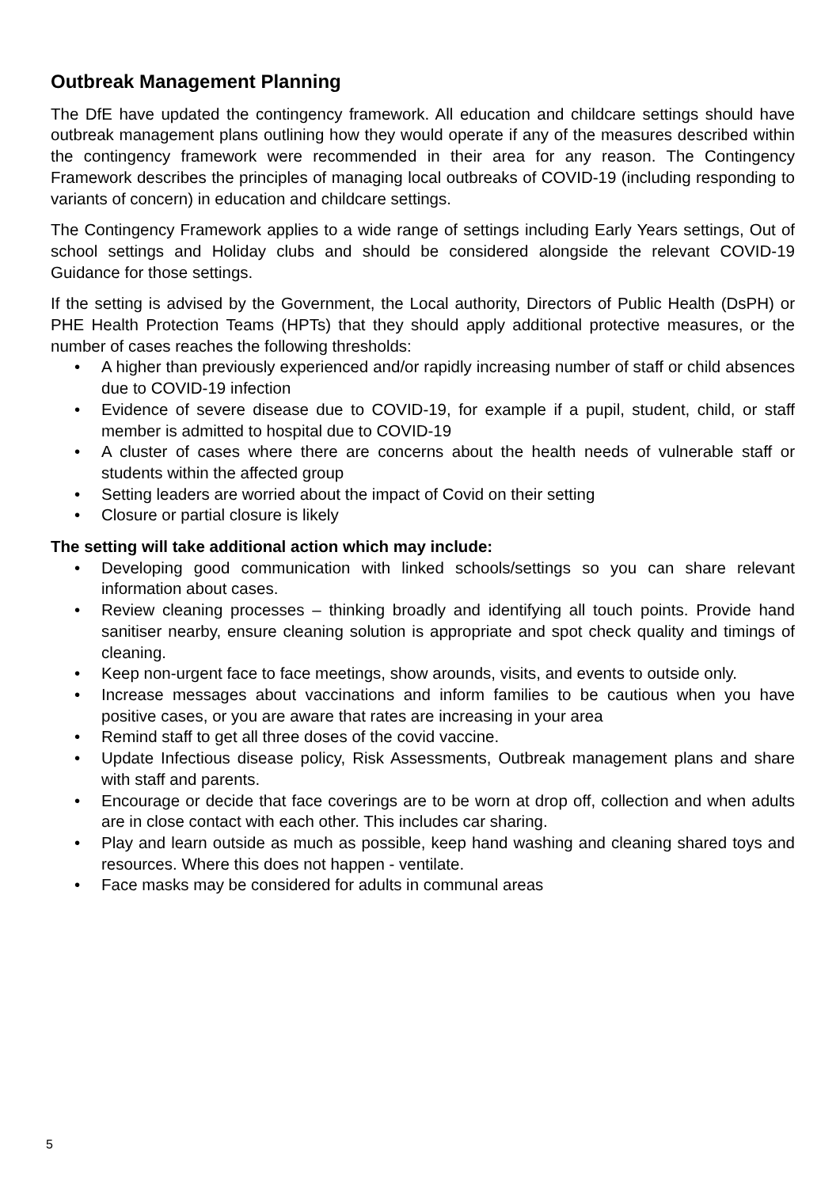Outbreak Management Planning
The DfE have updated the contingency framework. All education and childcare settings should have outbreak management plans outlining how they would operate if any of the measures described within the contingency framework were recommended in their area for any reason. The Contingency Framework describes the principles of managing local outbreaks of COVID-19 (including responding to variants of concern) in education and childcare settings.
The Contingency Framework applies to a wide range of settings including Early Years settings, Out of school settings and Holiday clubs and should be considered alongside the relevant COVID-19 Guidance for those settings.
If the setting is advised by the Government, the Local authority, Directors of Public Health (DsPH) or PHE Health Protection Teams (HPTs) that they should apply additional protective measures, or the number of cases reaches the following thresholds:
• A higher than previously experienced and/or rapidly increasing number of staff or child absences due to COVID-19 infection
• Evidence of severe disease due to COVID-19, for example if a pupil, student, child, or staff member is admitted to hospital due to COVID-19
• A cluster of cases where there are concerns about the health needs of vulnerable staff or students within the affected group
• Setting leaders are worried about the impact of Covid on their setting
• Closure or partial closure is likely
The setting will take additional action which may include:
• Developing good communication with linked schools/settings so you can share relevant information about cases.
• Review cleaning processes – thinking broadly and identifying all touch points. Provide hand sanitiser nearby, ensure cleaning solution is appropriate and spot check quality and timings of cleaning.
• Keep non-urgent face to face meetings, show arounds, visits, and events to outside only.
• Increase messages about vaccinations and inform families to be cautious when you have positive cases, or you are aware that rates are increasing in your area
• Remind staff to get all three doses of the covid vaccine.
• Update Infectious disease policy, Risk Assessments, Outbreak management plans and share with staff and parents.
• Encourage or decide that face coverings are to be worn at drop off, collection and when adults are in close contact with each other. This includes car sharing.
• Play and learn outside as much as possible, keep hand washing and cleaning shared toys and resources. Where this does not happen - ventilate.
• Face masks may be considered for adults in communal areas
5